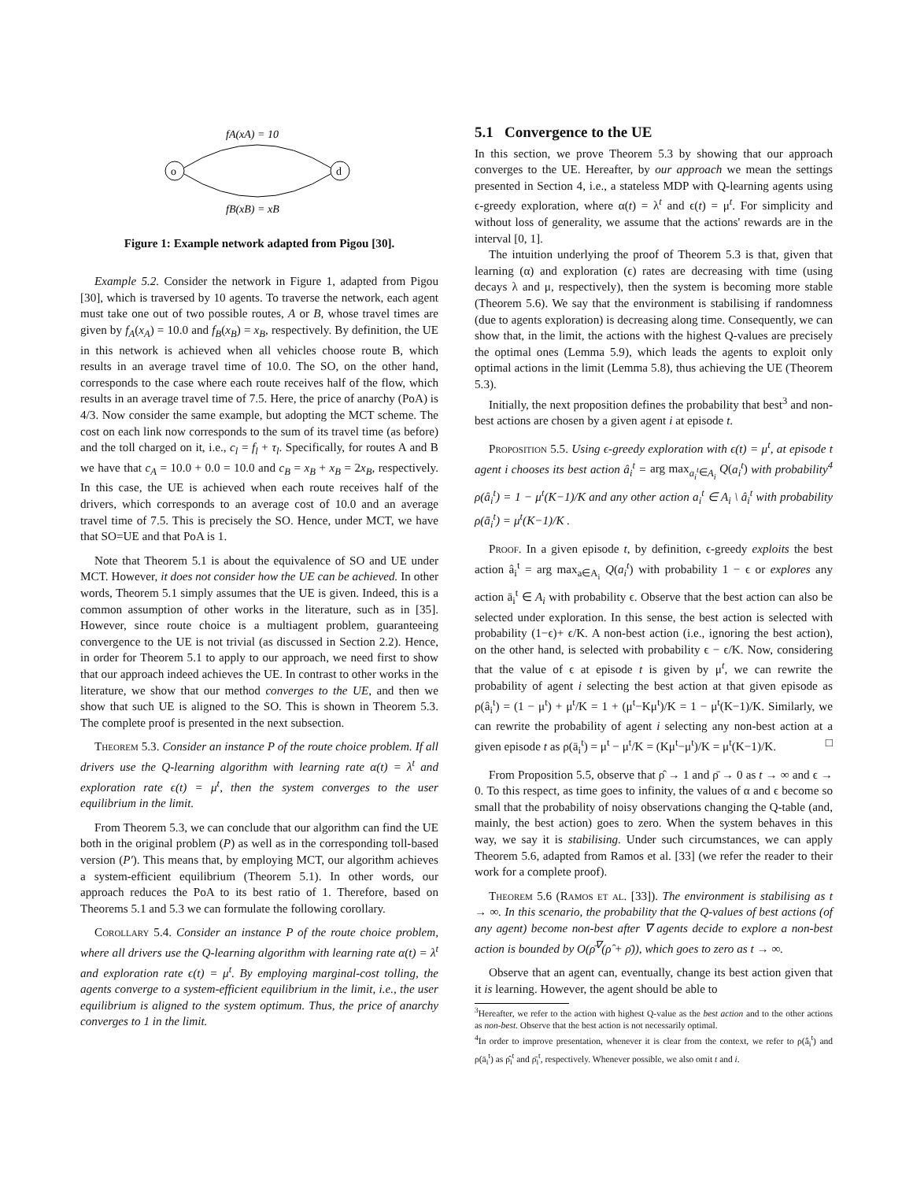fA(xA) = 10
o
d
fB(xB) = xB
Figure 1: Example network adapted from Pigou [30].
Example 5.2. Consider the network in Figure 1, adapted from Pigou [30], which is traversed by 10 agents. To traverse the network, each agent must take one out of two possible routes, A or B, whose travel times are given by f<sub>A</sub>(x<sub>A</sub>) = 10.0 and f<sub>B</sub>(x<sub>B</sub>) = x<sub>B</sub>, respectively. By definition, the UE in this network is achieved when all vehicles choose route B, which results in an average travel time of 10.0. The SO, on the other hand, corresponds to the case where each route receives half of the flow, which results in an average travel time of 7.5. Here, the price of anarchy (PoA) is 4/3. Now consider the same example, but adopting the MCT scheme. The cost on each link now corresponds to the sum of its travel time (as before) and the toll charged on it, i.e., c<sub>l</sub> = f<sub>l</sub> + τ<sub>l</sub>. Specifically, for routes A and B we have that c<sub>A</sub> = 10.0 + 0.0 = 10.0 and c<sub>B</sub> = x<sub>B</sub> + x<sub>B</sub> = 2x<sub>B</sub>, respectively. In this case, the UE is achieved when each route receives half of the drivers, which corresponds to an average cost of 10.0 and an average travel time of 7.5. This is precisely the SO. Hence, under MCT, we have that SO=UE and that PoA is 1.
Note that Theorem 5.1 is about the equivalence of SO and UE under MCT. However, it does not consider how the UE can be achieved. In other words, Theorem 5.1 simply assumes that the UE is given. Indeed, this is a common assumption of other works in the literature, such as in [35]. However, since route choice is a multiagent problem, guaranteeing convergence to the UE is not trivial (as discussed in Section 2.2). Hence, in order for Theorem 5.1 to apply to our approach, we need first to show that our approach indeed achieves the UE. In contrast to other works in the literature, we show that our method converges to the UE, and then we show that such UE is aligned to the SO. This is shown in Theorem 5.3. The complete proof is presented in the next subsection.
Theorem 5.3. Consider an instance P of the route choice problem. If all drivers use the Q-learning algorithm with learning rate α(t) = λ<sup>t</sup> and exploration rate ϵ(t) = μ<sup>t</sup>, then the system converges to the user equilibrium in the limit.
From Theorem 5.3, we can conclude that our algorithm can find the UE both in the original problem (P) as well as in the corresponding toll-based version (P′). This means that, by employing MCT, our algorithm achieves a system-efficient equilibrium (Theorem 5.1). In other words, our approach reduces the PoA to its best ratio of 1. Therefore, based on Theorems 5.1 and 5.3 we can formulate the following corollary.
Corollary 5.4. Consider an instance P of the route choice problem, where all drivers use the Q-learning algorithm with learning rate α(t) = λ<sup>t</sup> and exploration rate ϵ(t) = μ<sup>t</sup>. By employing marginal-cost tolling, the agents converge to a system-efficient equilibrium in the limit, i.e., the user equilibrium is aligned to the system optimum. Thus, the price of anarchy converges to 1 in the limit.
5.1 Convergence to the UE
In this section, we prove Theorem 5.3 by showing that our approach converges to the UE. Hereafter, by our approach we mean the settings presented in Section 4, i.e., a stateless MDP with Q-learning agents using ϵ-greedy exploration, where α(t) = λ<sup>t</sup> and ϵ(t) = μ<sup>t</sup>. For simplicity and without loss of generality, we assume that the actions' rewards are in the interval [0, 1].
The intuition underlying the proof of Theorem 5.3 is that, given that learning (α) and exploration (ϵ) rates are decreasing with time (using decays λ and μ, respectively), then the system is becoming more stable (Theorem 5.6). We say that the environment is stabilising if randomness (due to agents exploration) is decreasing along time. Consequently, we can show that, in the limit, the actions with the highest Q-values are precisely the optimal ones (Lemma 5.9), which leads the agents to exploit only optimal actions in the limit (Lemma 5.8), thus achieving the UE (Theorem 5.3).
Initially, the next proposition defines the probability that best<sup>3</sup> and non-best actions are chosen by a given agent i at episode t.
Proposition 5.5. Using ϵ-greedy exploration with ϵ(t) = μ<sup>t</sup>, at episode t agent i chooses its best action â<sub>i</sub><sup>t</sup> = arg max<sub>a<sub>i</sub><sup>t</sup>∈A<sub>i</sub></sub> Q(a<sub>i</sub><sup>t</sup>) with probability<sup>4</sup> ρ(â<sub>i</sub><sup>t</sup>) = 1 − μ<sup>t</sup>(K−1)/K and any other action a<sub>i</sub><sup>t</sup> ∈ A<sub>i</sub> \ â<sub>i</sub><sup>t</sup> with probability ρ(ā<sub>i</sub><sup>t</sup>) = μ<sup>t</sup>(K−1)/K .
Proof. In a given episode t, by definition, ϵ-greedy exploits the best action â<sub>i</sub><sup>t</sup> = arg max<sub>a∈A<sub>i</sub></sub> Q(a<sub>i</sub><sup>t</sup>) with probability 1 − ϵ or explores any action ā<sub>i</sub><sup>t</sup> ∈ A<sub>i</sub> with probability ϵ. Observe that the best action can also be selected under exploration. In this sense, the best action is selected with probability (1−ϵ)+ ϵ/K. A non-best action (i.e., ignoring the best action), on the other hand, is selected with probability ϵ − ϵ/K. Now, considering that the value of ϵ at episode t is given by μ<sup>t</sup>, we can rewrite the probability of agent i selecting the best action at that given episode as ρ(â<sub>i</sub><sup>t</sup>) = (1 − μ<sup>t</sup>) + μ<sup>t</sup>/K = 1 + (μ<sup>t</sup>−Kμ<sup>t</sup>)/K = 1 − μ<sup>t</sup>(K−1)/K. Similarly, we can rewrite the probability of agent i selecting any non-best action at a given episode t as ρ(ā<sub>i</sub><sup>t</sup>) = μ<sup>t</sup> − μ<sup>t</sup>/K = (Kμ<sup>t</sup>−μ<sup>t</sup>)/K = μ<sup>t</sup>(K−1)/K. □
From Proposition 5.5, observe that ρ̂ → 1 and ρ̄ → 0 as t → ∞ and ϵ → 0. To this respect, as time goes to infinity, the values of α and ϵ become so small that the probability of noisy observations changing the Q-table (and, mainly, the best action) goes to zero. When the system behaves in this way, we say it is stabilising. Under such circumstances, we can apply Theorem 5.6, adapted from Ramos et al. [33] (we refer the reader to their work for a complete proof).
Theorem 5.6 (Ramos et al. [33]). The environment is stabilising as t → ∞. In this scenario, the probability that the Q-values of best actions (of any agent) become non-best after ∇ agents decide to explore a non-best action is bounded by O(ρ̄<sup>∇</sup>(ρ̂ + ρ̄)), which goes to zero as t → ∞.
Observe that an agent can, eventually, change its best action given that it is learning. However, the agent should be able to
<sup>3</sup> Hereafter, we refer to the action with highest Q-value as the best action and to the other actions as non-best. Observe that the best action is not necessarily optimal.
<sup>4</sup> In order to improve presentation, whenever it is clear from the context, we refer to ρ(â<sub>i</sub><sup>t</sup>) and ρ(ā<sub>i</sub><sup>t</sup>) as ρ̂<sub>i</sub><sup>t</sup> and ρ̄<sub>i</sub><sup>t</sup>, respectively. Whenever possible, we also omit t and i.